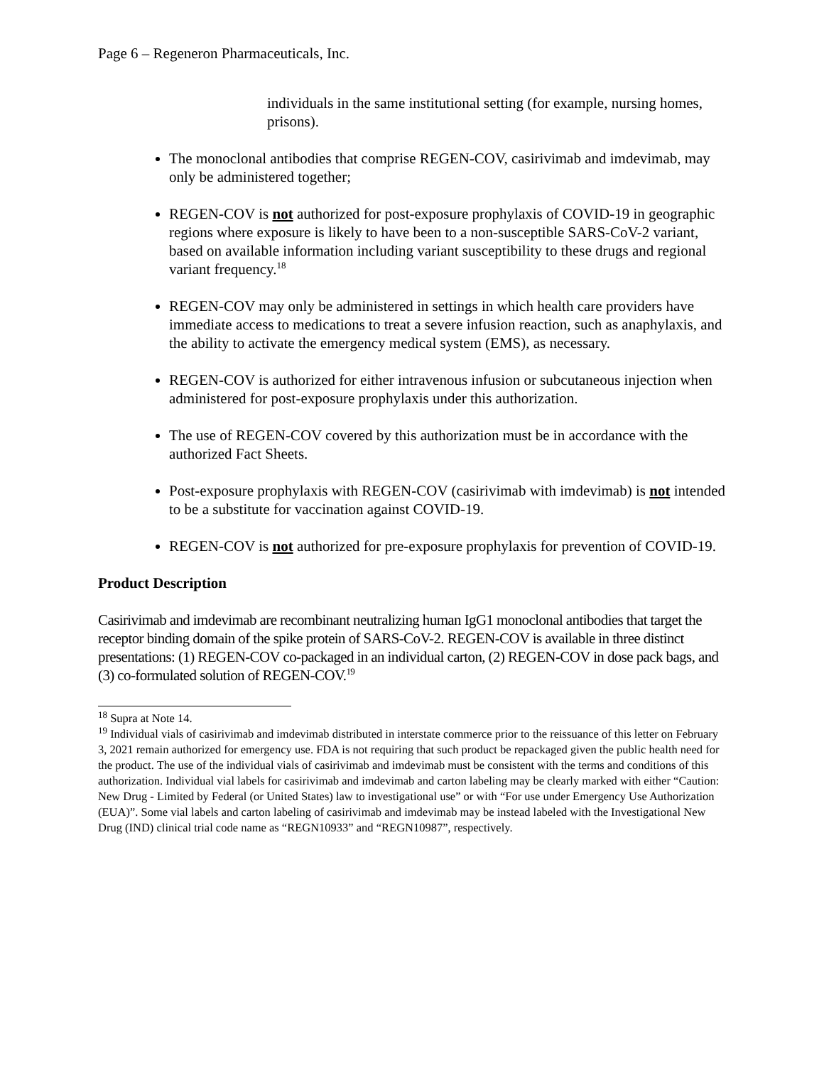Page 6 – Regeneron Pharmaceuticals, Inc.
individuals in the same institutional setting (for example, nursing homes, prisons).
The monoclonal antibodies that comprise REGEN-COV, casirivimab and imdevimab, may only be administered together;
REGEN-COV is not authorized for post-exposure prophylaxis of COVID-19 in geographic regions where exposure is likely to have been to a non-susceptible SARS-CoV-2 variant, based on available information including variant susceptibility to these drugs and regional variant frequency.<sup>18</sup>
REGEN-COV may only be administered in settings in which health care providers have immediate access to medications to treat a severe infusion reaction, such as anaphylaxis, and the ability to activate the emergency medical system (EMS), as necessary.
REGEN-COV is authorized for either intravenous infusion or subcutaneous injection when administered for post-exposure prophylaxis under this authorization.
The use of REGEN-COV covered by this authorization must be in accordance with the authorized Fact Sheets.
Post-exposure prophylaxis with REGEN-COV (casirivimab with imdevimab) is not intended to be a substitute for vaccination against COVID-19.
REGEN-COV is not authorized for pre-exposure prophylaxis for prevention of COVID-19.
Product Description
Casirivimab and imdevimab are recombinant neutralizing human IgG1 monoclonal antibodies that target the receptor binding domain of the spike protein of SARS-CoV-2. REGEN-COV is available in three distinct presentations: (1) REGEN-COV co-packaged in an individual carton, (2) REGEN-COV in dose pack bags, and (3) co-formulated solution of REGEN-COV.<sup>19</sup>
<sup>18</sup> Supra at Note 14.
<sup>19</sup> Individual vials of casirivimab and imdevimab distributed in interstate commerce prior to the reissuance of this letter on February 3, 2021 remain authorized for emergency use. FDA is not requiring that such product be repackaged given the public health need for the product. The use of the individual vials of casirivimab and imdevimab must be consistent with the terms and conditions of this authorization. Individual vial labels for casirivimab and imdevimab and carton labeling may be clearly marked with either “Caution: New Drug - Limited by Federal (or United States) law to investigational use” or with “For use under Emergency Use Authorization (EUA)”. Some vial labels and carton labeling of casirivimab and imdevimab may be instead labeled with the Investigational New Drug (IND) clinical trial code name as “REGN10933” and “REGN10987”, respectively.